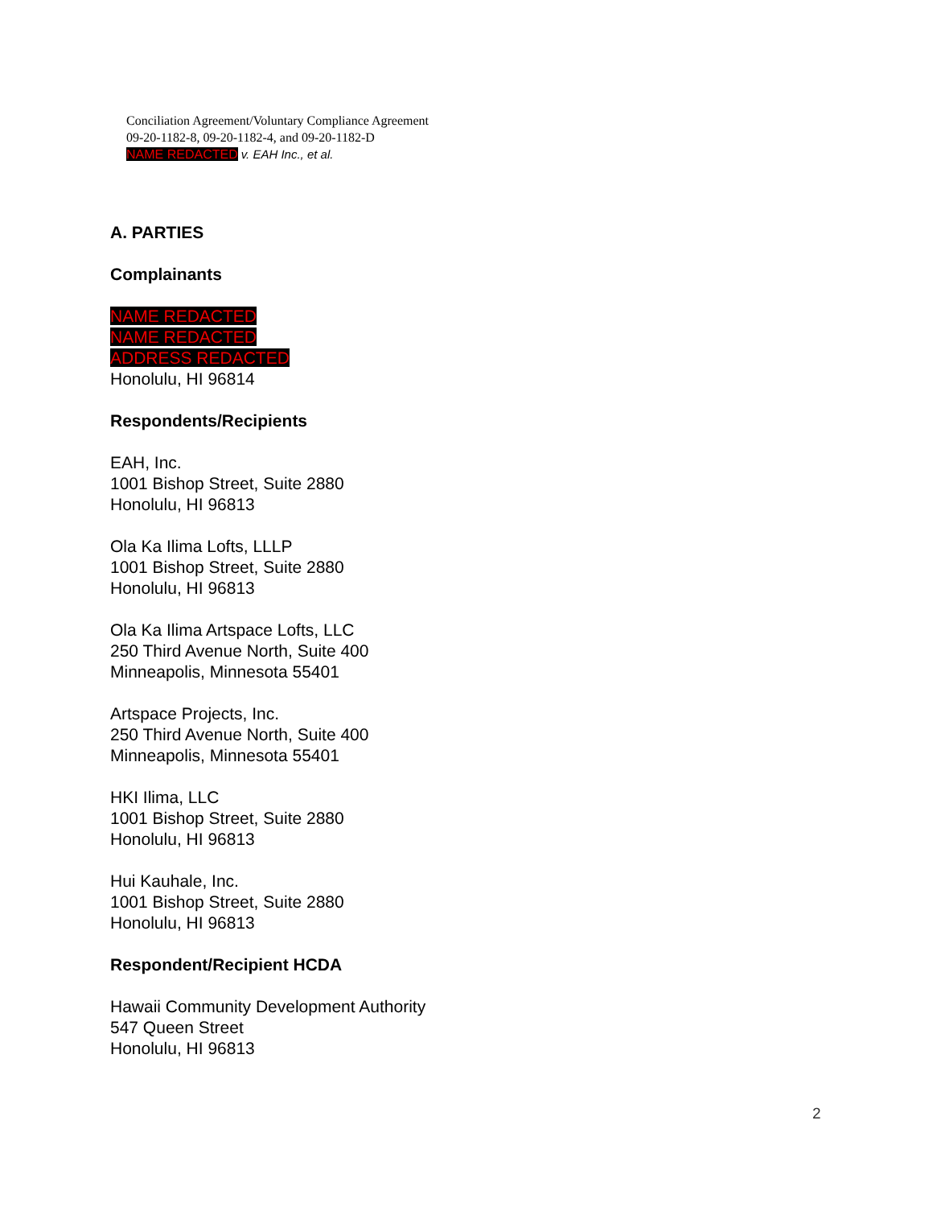Conciliation Agreement/Voluntary Compliance Agreement
09-20-1182-8, 09-20-1182-4, and 09-20-1182-D
NAME REDACTED v. EAH Inc., et al.
A. PARTIES
Complainants
NAME REDACTED
NAME REDACTED
ADDRESS REDACTED
Honolulu, HI 96814
Respondents/Recipients
EAH, Inc.
1001 Bishop Street, Suite 2880
Honolulu, HI 96813
Ola Ka Ilima Lofts, LLLP
1001 Bishop Street, Suite 2880
Honolulu, HI 96813
Ola Ka Ilima Artspace Lofts, LLC
250 Third Avenue North, Suite 400
Minneapolis, Minnesota 55401
Artspace Projects, Inc.
250 Third Avenue North, Suite 400
Minneapolis, Minnesota 55401
HKI Ilima, LLC
1001 Bishop Street, Suite 2880
Honolulu, HI 96813
Hui Kauhale, Inc.
1001 Bishop Street, Suite 2880
Honolulu, HI 96813
Respondent/Recipient HCDA
Hawaii Community Development Authority
547 Queen Street
Honolulu, HI 96813
2